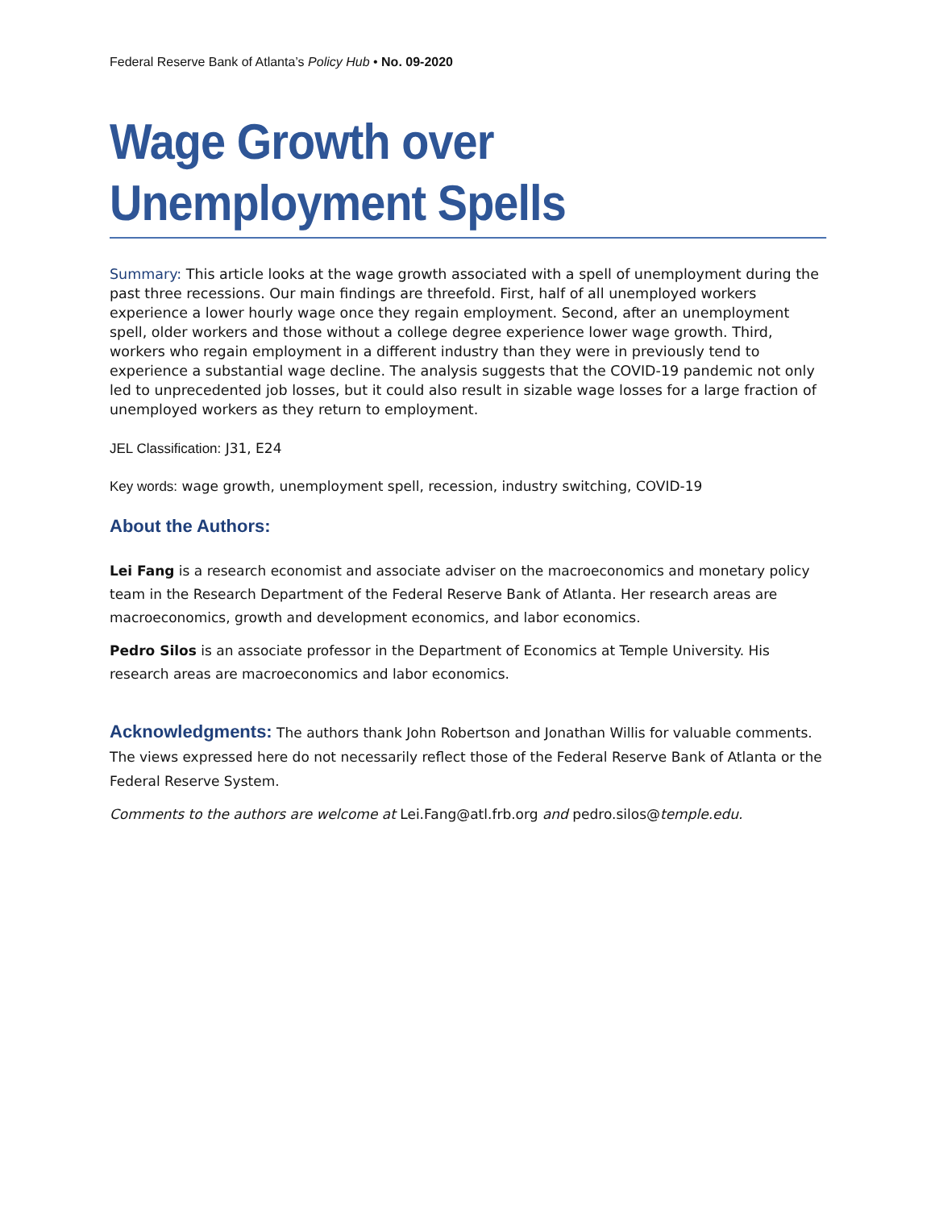Federal Reserve Bank of Atlanta’s Policy Hub • No. 09-2020
Wage Growth over
Unemployment Spells
Summary: This article looks at the wage growth associated with a spell of unemployment during the past three recessions. Our main findings are threefold. First, half of all unemployed workers experience a lower hourly wage once they regain employment. Second, after an unemployment spell, older workers and those without a college degree experience lower wage growth. Third, workers who regain employment in a different industry than they were in previously tend to experience a substantial wage decline. The analysis suggests that the COVID-19 pandemic not only led to unprecedented job losses, but it could also result in sizable wage losses for a large fraction of unemployed workers as they return to employment.
JEL Classification: J31, E24
Key words: wage growth, unemployment spell, recession, industry switching, COVID-19
About the Authors:
Lei Fang is a research economist and associate adviser on the macroeconomics and monetary policy team in the Research Department of the Federal Reserve Bank of Atlanta. Her research areas are macroeconomics, growth and development economics, and labor economics.
Pedro Silos is an associate professor in the Department of Economics at Temple University. His research areas are macroeconomics and labor economics.
Acknowledgments: The authors thank John Robertson and Jonathan Willis for valuable comments. The views expressed here do not necessarily reflect those of the Federal Reserve Bank of Atlanta or the Federal Reserve System.
Comments to the authors are welcome at Lei.Fang@atl.frb.org and pedro.silos@temple.edu.